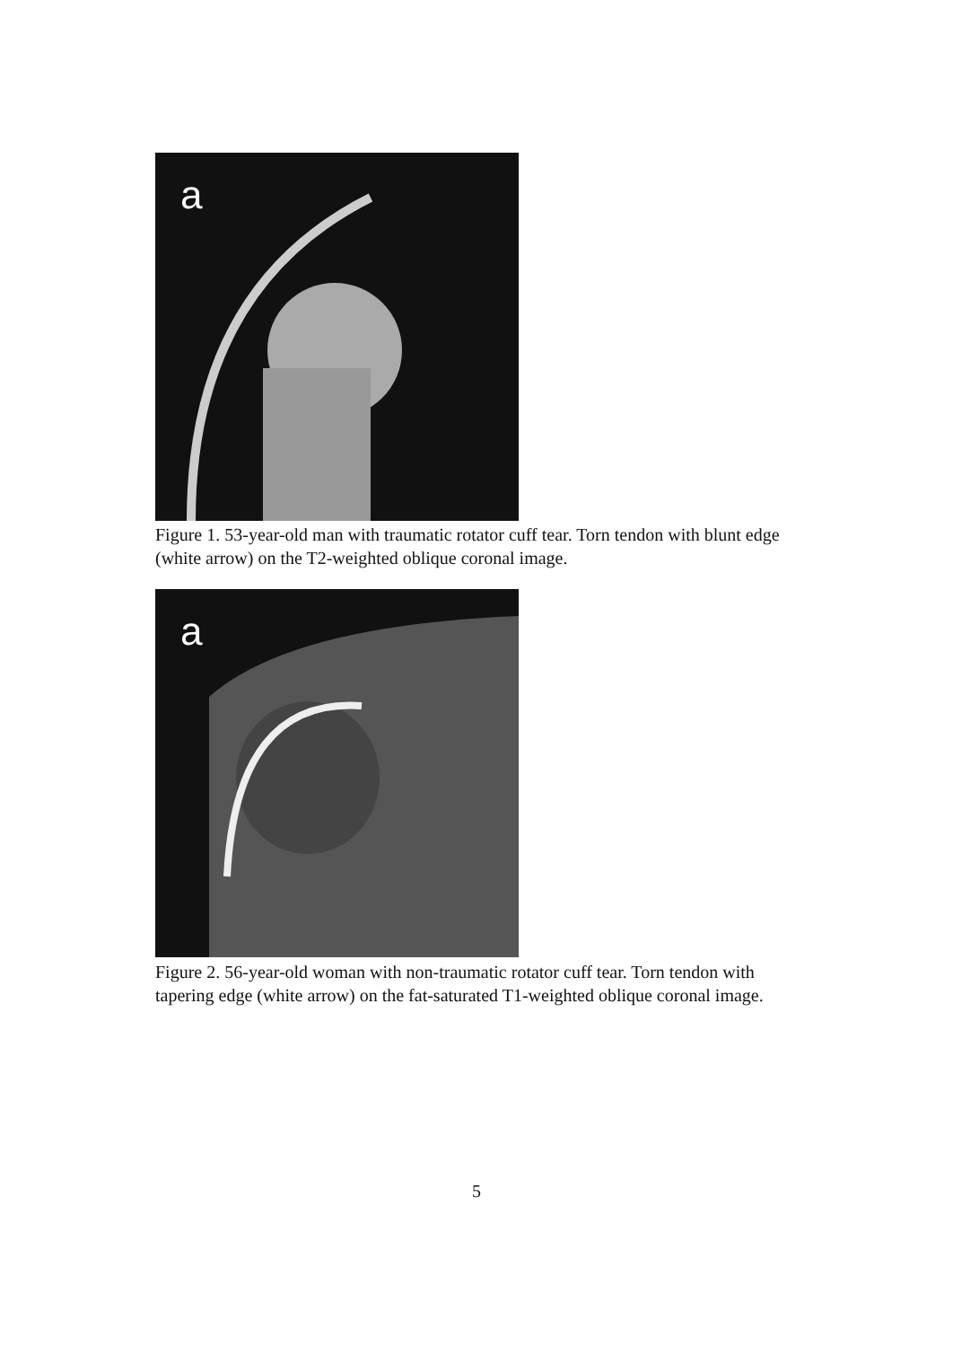a
Figure 1. 53-year-old man with traumatic rotator cuff tear. Torn tendon with blunt edge (white arrow) on the T2-weighted oblique coronal image.
a
Figure 2. 56-year-old woman with non-traumatic rotator cuff tear. Torn tendon with tapering edge (white arrow) on the fat-saturated T1-weighted oblique coronal image.
5